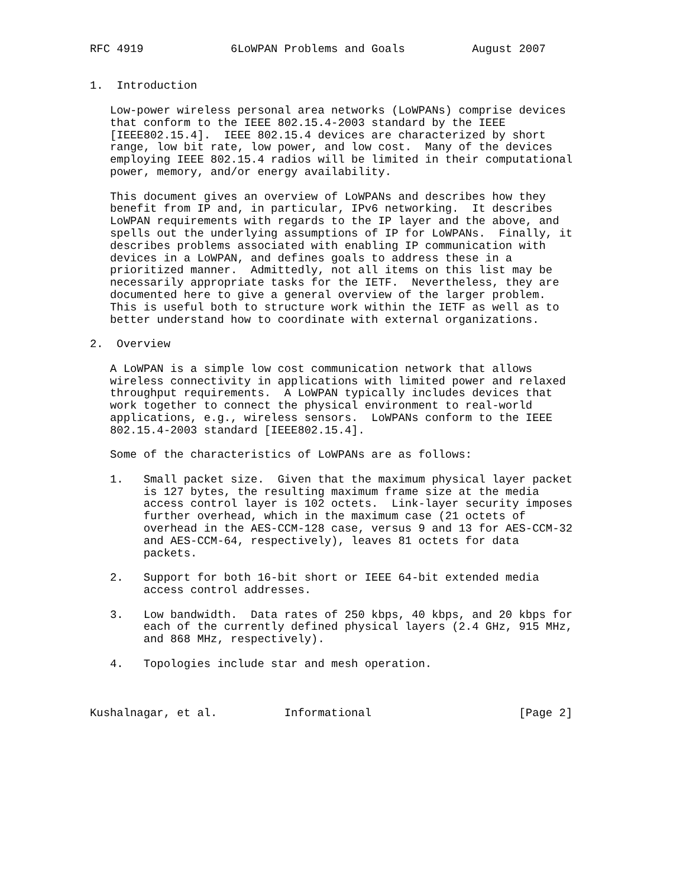RFC 4919             6LoWPAN Problems and Goals          August 2007


1.  Introduction

   Low-power wireless personal area networks (LoWPANs) comprise devices
   that conform to the IEEE 802.15.4-2003 standard by the IEEE
   [IEEE802.15.4].  IEEE 802.15.4 devices are characterized by short
   range, low bit rate, low power, and low cost.  Many of the devices
   employing IEEE 802.15.4 radios will be limited in their computational
   power, memory, and/or energy availability.

   This document gives an overview of LoWPANs and describes how they
   benefit from IP and, in particular, IPv6 networking.  It describes
   LoWPAN requirements with regards to the IP layer and the above, and
   spells out the underlying assumptions of IP for LoWPANs.  Finally, it
   describes problems associated with enabling IP communication with
   devices in a LoWPAN, and defines goals to address these in a
   prioritized manner.  Admittedly, not all items on this list may be
   necessarily appropriate tasks for the IETF.  Nevertheless, they are
   documented here to give a general overview of the larger problem.
   This is useful both to structure work within the IETF as well as to
   better understand how to coordinate with external organizations.

2.  Overview

   A LoWPAN is a simple low cost communication network that allows
   wireless connectivity in applications with limited power and relaxed
   throughput requirements.  A LoWPAN typically includes devices that
   work together to connect the physical environment to real-world
   applications, e.g., wireless sensors.  LoWPANs conform to the IEEE
   802.15.4-2003 standard [IEEE802.15.4].

   Some of the characteristics of LoWPANs are as follows:

   1.   Small packet size.  Given that the maximum physical layer packet
        is 127 bytes, the resulting maximum frame size at the media
        access control layer is 102 octets.  Link-layer security imposes
        further overhead, which in the maximum case (21 octets of
        overhead in the AES-CCM-128 case, versus 9 and 13 for AES-CCM-32
        and AES-CCM-64, respectively), leaves 81 octets for data
        packets.

   2.   Support for both 16-bit short or IEEE 64-bit extended media
        access control addresses.

   3.   Low bandwidth.  Data rates of 250 kbps, 40 kbps, and 20 kbps for
        each of the currently defined physical layers (2.4 GHz, 915 MHz,
        and 868 MHz, respectively).

   4.   Topologies include star and mesh operation.



Kushalnagar, et al.          Informational                      [Page 2]